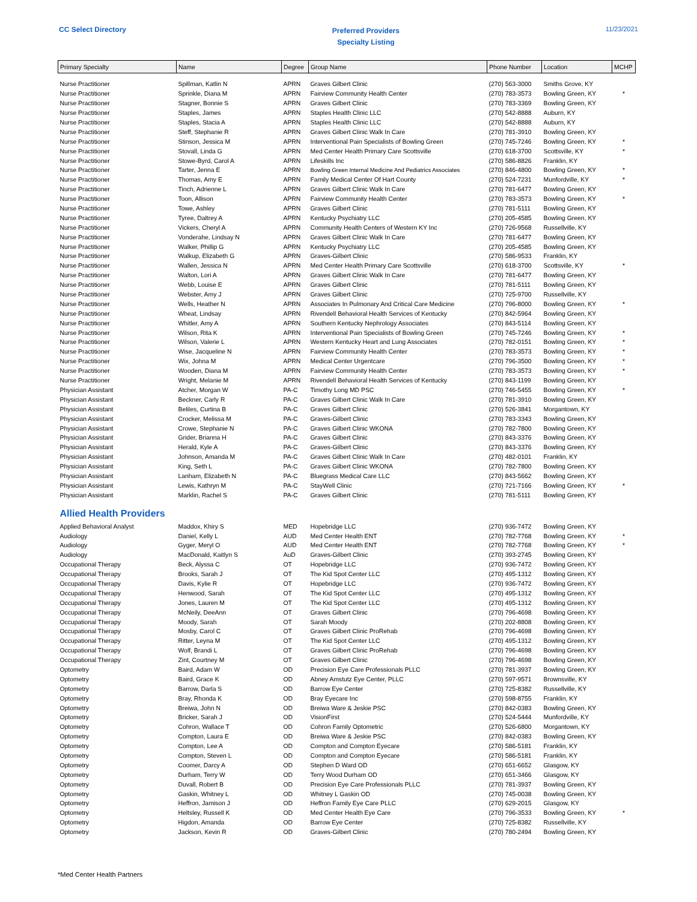CC Select Directory
Preferred Providers
Specialty Listing
11/23/2021
| Primary Specialty | Name | Degree | Group Name | Phone Number | Location | MCHP |
| --- | --- | --- | --- | --- | --- | --- |
| Nurse Practitioner | Spillman, Katlin N | APRN | Graves Gilbert Clinic | (270) 563-3000 | Smiths Grove, KY | |
| Nurse Practitioner | Sprinkle, Diana M | APRN | Fairview Community Health Center | (270) 783-3573 | Bowling Green, KY | * |
| Nurse Practitioner | Stagner, Bonnie S | APRN | Graves Gilbert Clinic | (270) 783-3369 | Bowling Green, KY | |
| Nurse Practitioner | Staples, James | APRN | Staples Health Clinic LLC | (270) 542-8888 | Auburn, KY | |
| Nurse Practitioner | Staples, Stacia A | APRN | Staples Health Clinic LLC | (270) 542-8888 | Auburn, KY | |
| Nurse Practitioner | Steff, Stephanie R | APRN | Graves Gilbert Clinic Walk In Care | (270) 781-3910 | Bowling Green, KY | |
| Nurse Practitioner | Stinson, Jessica M | APRN | Interventional Pain Specialists of Bowling Green | (270) 745-7246 | Bowling Green, KY | * |
| Nurse Practitioner | Stovall, Linda G | APRN | Med Center Health Primary Care Scottsville | (270) 618-3700 | Scottsville, KY | * |
| Nurse Practitioner | Stowe-Byrd, Carol A | APRN | Lifeskills Inc | (270) 586-8826 | Franklin, KY | |
| Nurse Practitioner | Tarter, Jenna E | APRN | Bowling Green Internal Medicine And Pediatrics Associates | (270) 846-4800 | Bowling Green, KY | * |
| Nurse Practitioner | Thomas, Amy E | APRN | Family Medical Center Of Hart County | (270) 524-7231 | Munfordville, KY | * |
| Nurse Practitioner | Tinch, Adrienne L | APRN | Graves Gilbert Clinic Walk In Care | (270) 781-6477 | Bowling Green, KY | |
| Nurse Practitioner | Toon, Allison | APRN | Fairview Community Health Center | (270) 783-3573 | Bowling Green, KY | * |
| Nurse Practitioner | Towe, Ashley | APRN | Graves Gilbert Clinic | (270) 781-5111 | Bowling Green, KY | |
| Nurse Practitioner | Tyree, Daltrey A | APRN | Kentucky Psychiatry LLC | (270) 205-4585 | Bowling Green, KY | |
| Nurse Practitioner | Vickers, Cheryl A | APRN | Community Health Centers of Western KY Inc | (270) 726-9568 | Russellville, KY | |
| Nurse Practitioner | Vonderahe, Lindsay N | APRN | Graves Gilbert Clinic Walk In Care | (270) 781-6477 | Bowling Green, KY | |
| Nurse Practitioner | Walker, Phillip G | APRN | Kentucky Psychiatry LLC | (270) 205-4585 | Bowling Green, KY | |
| Nurse Practitioner | Walkup, Elizabeth G | APRN | Graves-Gilbert Clinic | (270) 586-9533 | Franklin, KY | |
| Nurse Practitioner | Wallen, Jessica N | APRN | Med Center Health Primary Care Scottsville | (270) 618-3700 | Scottsville, KY | * |
| Nurse Practitioner | Walton, Lori A | APRN | Graves Gilbert Clinic Walk In Care | (270) 781-6477 | Bowling Green, KY | |
| Nurse Practitioner | Webb, Louise E | APRN | Graves Gilbert Clinic | (270) 781-5111 | Bowling Green, KY | |
| Nurse Practitioner | Webster, Amy J | APRN | Graves Gilbert Clinic | (270) 725-9700 | Russellville, KY | |
| Nurse Practitioner | Wells, Heather N | APRN | Associates In Pulmonary And Critical Care Medicine | (270) 796-8000 | Bowling Green, KY | * |
| Nurse Practitioner | Wheat, Lindsay | APRN | Rivendell Behavioral Health Services of Kentucky | (270) 842-5964 | Bowling Green, KY | |
| Nurse Practitioner | Whitler, Amy A | APRN | Southern Kentucky Nephrology Associates | (270) 843-5114 | Bowling Green, KY | |
| Nurse Practitioner | Wilson, Rita K | APRN | Interventional Pain Specialists of Bowling Green | (270) 745-7246 | Bowling Green, KY | * |
| Nurse Practitioner | Wilson, Valerie L | APRN | Western Kentucky Heart and Lung Associates | (270) 782-0151 | Bowling Green, KY | * |
| Nurse Practitioner | Wise, Jacqueline N | APRN | Fairview Community Health Center | (270) 783-3573 | Bowling Green, KY | * |
| Nurse Practitioner | Wix, Johna M | APRN | Medical Center Urgentcare | (270) 796-3500 | Bowling Green, KY | * |
| Nurse Practitioner | Wooden, Diana M | APRN | Fairview Community Health Center | (270) 783-3573 | Bowling Green, KY | * |
| Nurse Practitioner | Wright, Melanie M | APRN | Rivendell Behavioral Health Services of Kentucky | (270) 843-1199 | Bowling Green, KY | |
| Physician Assistant | Atcher, Morgan W | PA-C | Timothy Long MD PSC | (270) 746-5455 | Bowling Green, KY | * |
| Physician Assistant | Beckner, Carly R | PA-C | Graves Gilbert Clinic Walk In Care | (270) 781-3910 | Bowling Green, KY | |
| Physician Assistant | Beliles, Curtina B | PA-C | Graves Gilbert Clinic | (270) 526-3841 | Morgantown, KY | |
| Physician Assistant | Crocker, Melissa M | PA-C | Graves-Gilbert Clinic | (270) 783-3343 | Bowling Green, KY | |
| Physician Assistant | Crowe, Stephanie N | PA-C | Graves Gilbert Clinic WKONA | (270) 782-7800 | Bowling Green, KY | |
| Physician Assistant | Grider, Brianna H | PA-C | Graves Gilbert Clinic | (270) 843-3376 | Bowling Green, KY | |
| Physician Assistant | Herald, Kyle A | PA-C | Graves-Gilbert Clinic | (270) 843-3376 | Bowling Green, KY | |
| Physician Assistant | Johnson, Amanda M | PA-C | Graves Gilbert Clinic Walk In Care | (270) 482-0101 | Franklin, KY | |
| Physician Assistant | King, Seth L | PA-C | Graves Gilbert Clinic WKONA | (270) 782-7800 | Bowling Green, KY | |
| Physician Assistant | Lanham, Elizabeth N | PA-C | Bluegrass Medical Care LLC | (270) 843-5662 | Bowling Green, KY | |
| Physician Assistant | Lewis, Kathryn M | PA-C | StayWell Clinic | (270) 721-7166 | Bowling Green, KY | * |
| Physician Assistant | Marklin, Rachel S | PA-C | Graves Gilbert Clinic | (270) 781-5111 | Bowling Green, KY | |
| Allied Health Providers | | | | | | |
| Applied Behavioral Analyst | Maddox, Khiry S | MED | Hopebridge LLC | (270) 936-7472 | Bowling Green, KY | |
| Audiology | Daniel, Kelly L | AUD | Med Center Health ENT | (270) 782-7768 | Bowling Green, KY | * |
| Audiology | Gyger, Meryl O | AUD | Med Center Health ENT | (270) 782-7768 | Bowling Green, KY | * |
| Audiology | MacDonald, Kaitlyn S | AuD | Graves-Gilbert Clinic | (270) 393-2745 | Bowling Green, KY | |
| Occupational Therapy | Beck, Alyssa C | OT | Hopebridge LLC | (270) 936-7472 | Bowling Green, KY | |
| Occupational Therapy | Brooks, Sarah J | OT | The Kid Spot Center LLC | (270) 495-1312 | Bowling Green, KY | |
| Occupational Therapy | Davis, Kylie R | OT | Hopebridge LLC | (270) 936-7472 | Bowling Green, KY | |
| Occupational Therapy | Henwood, Sarah | OT | The Kid Spot Center LLC | (270) 495-1312 | Bowling Green, KY | |
| Occupational Therapy | Jones, Lauren M | OT | The Kid Spot Center LLC | (270) 495-1312 | Bowling Green, KY | |
| Occupational Therapy | McNeily, DeeAnn | OT | Graves Gilbert Clinic | (270) 796-4698 | Bowling Green, KY | |
| Occupational Therapy | Moody, Sarah | OT | Sarah Moody | (270) 202-8808 | Bowling Green, KY | |
| Occupational Therapy | Mosby, Carol C | OT | Graves Gilbert Clinic ProRehab | (270) 796-4698 | Bowling Green, KY | |
| Occupational Therapy | Ritter, Leyna M | OT | The Kid Spot Center LLC | (270) 495-1312 | Bowling Green, KY | |
| Occupational Therapy | Wolf, Brandi L | OT | Graves Gilbert Clinic ProRehab | (270) 796-4698 | Bowling Green, KY | |
| Occupational Therapy | Zint, Courtney M | OT | Graves Gilbert Clinic | (270) 796-4698 | Bowling Green, KY | |
| Optometry | Baird, Adam W | OD | Precision Eye Care Professionals PLLC | (270) 781-3937 | Bowling Green, KY | |
| Optometry | Baird, Grace K | OD | Abney Amstutz Eye Center, PLLC | (270) 597-9571 | Brownsville, KY | |
| Optometry | Barrow, Darla S | OD | Barrow Eye Center | (270) 725-8382 | Russellville, KY | |
| Optometry | Bray, Rhonda K | OD | Bray Eyecare Inc | (270) 598-8755 | Franklin, KY | |
| Optometry | Breiwa, John N | OD | Breiwa Ware & Jeskie PSC | (270) 842-0383 | Bowling Green, KY | |
| Optometry | Bricker, Sarah J | OD | VisionFirst | (270) 524-5444 | Munfordville, KY | |
| Optometry | Cohron, Wallace T | OD | Cohron Family Optometric | (270) 526-6800 | Morgantown, KY | |
| Optometry | Compton, Laura E | OD | Breiwa Ware & Jeskie PSC | (270) 842-0383 | Bowling Green, KY | |
| Optometry | Compton, Lee A | OD | Compton and Compton Eyecare | (270) 586-5181 | Franklin, KY | |
| Optometry | Compton, Steven L | OD | Compton and Compton Eyecare | (270) 586-5181 | Franklin, KY | |
| Optometry | Coomer, Darcy A | OD | Stephen D Ward OD | (270) 651-6652 | Glasgow, KY | |
| Optometry | Durham, Terry W | OD | Terry Wood Durham OD | (270) 651-3466 | Glasgow, KY | |
| Optometry | Duvall, Robert B | OD | Precision Eye Care Professionals PLLC | (270) 781-3937 | Bowling Green, KY | |
| Optometry | Gaskin, Whitney L | OD | Whitney L Gaskin OD | (270) 745-0038 | Bowling Green, KY | |
| Optometry | Heffron, Jamison J | OD | Heffron Family Eye Care PLLC | (270) 629-2015 | Glasgow, KY | |
| Optometry | Heltsley, Russell K | OD | Med Center Health Eye Care | (270) 796-3533 | Bowling Green, KY | * |
| Optometry | Higdon, Amanda | OD | Barrow Eye Center | (270) 725-8382 | Russellville, KY | |
| Optometry | Jackson, Kevin R | OD | Graves-Gilbert Clinic | (270) 780-2494 | Bowling Green, KY | |
*Med Center Health Partners